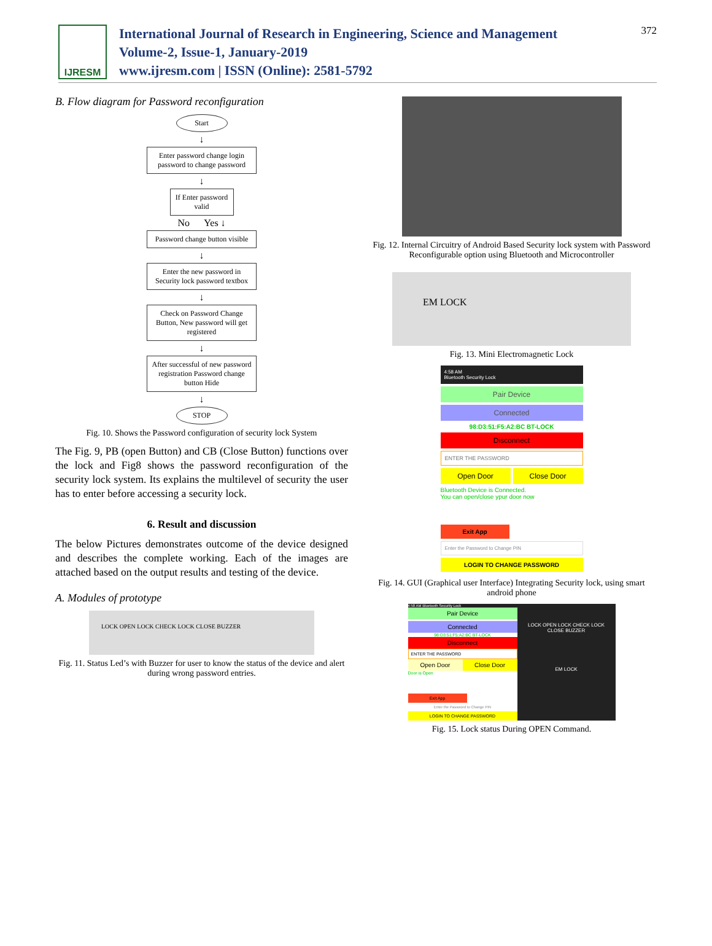IJRESM
International Journal of Research in Engineering, Science and Management
Volume-2, Issue-1, January-2019
www.ijresm.com | ISSN (Online): 2581-5792
372
B. Flow diagram for Password reconfiguration
Start
↓
Enter password change login password to change password
↓
If Enter password valid
No Yes ↓
Password change button visible
↓
Enter the new password in Security lock password textbox
↓
Check on Password Change Button, New password will get registered
↓
After successful of new password registration Password change button Hide
↓
STOP
Fig. 10. Shows the Password configuration of security lock System
The Fig. 9, PB (open Button) and CB (Close Button) functions over the lock and Fig8 shows the password reconfiguration of the security lock system. Its explains the multilevel of security the user has to enter before accessing a security lock.
6. Result and discussion
The below Pictures demonstrates outcome of the device designed and describes the complete working. Each of the images are attached based on the output results and testing of the device.
A. Modules of prototype
LOCK OPEN LOCK CHECK LOCK CLOSE BUZZER
Fig. 11. Status Led’s with Buzzer for user to know the status of the device and alert during wrong password entries.
Fig. 12. Internal Circuitry of Android Based Security lock system with Password Reconfigurable option using Bluetooth and Microcontroller
EM LOCK
Fig. 13. Mini Electromagnetic Lock
4:58 AM
Bluetooth Security Lock
Pair Device
Connected
98:D3:51:F5:A2:BC BT-LOCK
Disconnect
ENTER THE PASSWORD
Open Door Close Door
Bluetooth Device is Connected.
You can open/close ypur door now
Exit App
Enter the Password to Change PIN
LOGIN TO CHANGE PASSWORD
Fig. 14. GUI (Graphical user Interface) Integrating Security lock, using smart android phone
4:58 AM Bluetooth Security Lock
Pair Device
Connected
98:D3:51:F5:A2:BC BT-LOCK
Disconnect
ENTER THE PASSWORD
Open Door Close Door
Door is Open
Exit App
Enter the Password to Change PIN
LOGIN TO CHANGE PASSWORD
LOCK OPEN LOCK CHECK LOCK CLOSE BUZZER
EM LOCK
Fig. 15. Lock status During OPEN Command.